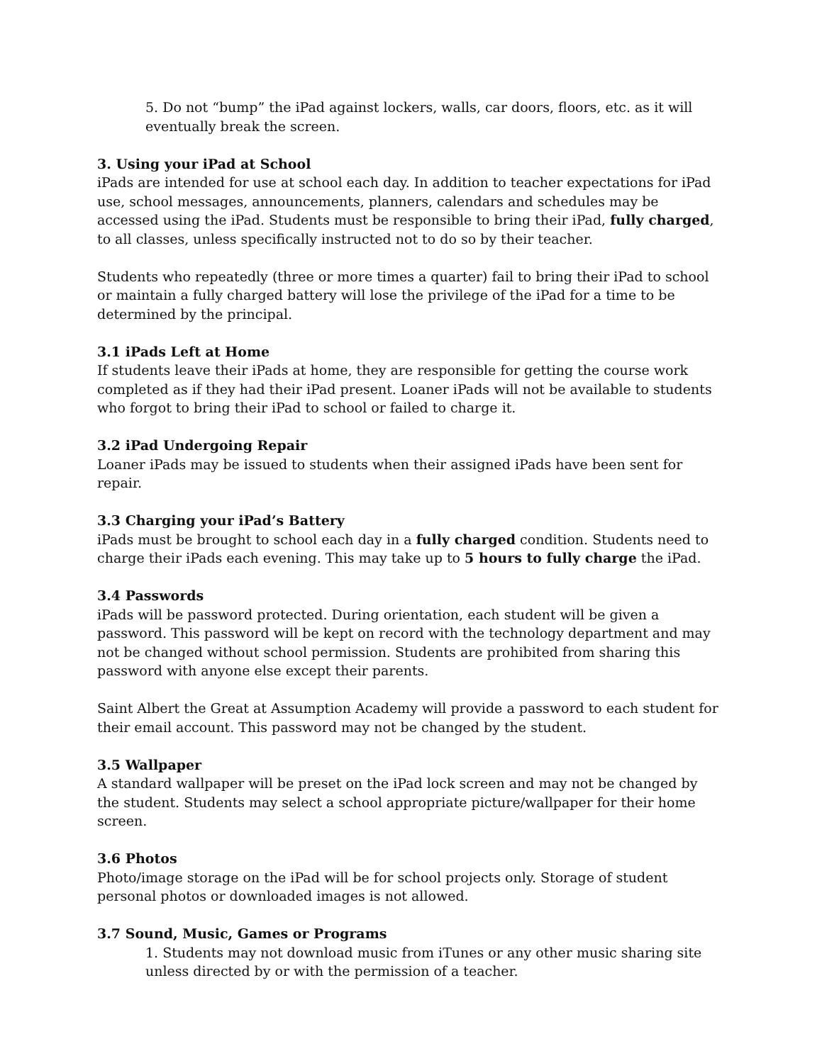5. Do not “bump” the iPad against lockers, walls, car doors, floors, etc. as it will eventually break the screen.
3. Using your iPad at School
iPads are intended for use at school each day. In addition to teacher expectations for iPad use, school messages, announcements, planners, calendars and schedules may be accessed using the iPad. Students must be responsible to bring their iPad, fully charged, to all classes, unless specifically instructed not to do so by their teacher.
Students who repeatedly (three or more times a quarter) fail to bring their iPad to school or maintain a fully charged battery will lose the privilege of the iPad for a time to be determined by the principal.
3.1 iPads Left at Home
If students leave their iPads at home, they are responsible for getting the course work completed as if they had their iPad present. Loaner iPads will not be available to students who forgot to bring their iPad to school or failed to charge it.
3.2 iPad Undergoing Repair
Loaner iPads may be issued to students when their assigned iPads have been sent for repair.
3.3 Charging your iPad’s Battery
iPads must be brought to school each day in a fully charged condition. Students need to charge their iPads each evening. This may take up to 5 hours to fully charge the iPad.
3.4 Passwords
iPads will be password protected. During orientation, each student will be given a password. This password will be kept on record with the technology department and may not be changed without school permission. Students are prohibited from sharing this password with anyone else except their parents.
Saint Albert the Great at Assumption Academy will provide a password to each student for their email account. This password may not be changed by the student.
3.5 Wallpaper
A standard wallpaper will be preset on the iPad lock screen and may not be changed by the student. Students may select a school appropriate picture/wallpaper for their home screen.
3.6 Photos
Photo/image storage on the iPad will be for school projects only. Storage of student personal photos or downloaded images is not allowed.
3.7 Sound, Music, Games or Programs
1. Students may not download music from iTunes or any other music sharing site unless directed by or with the permission of a teacher.